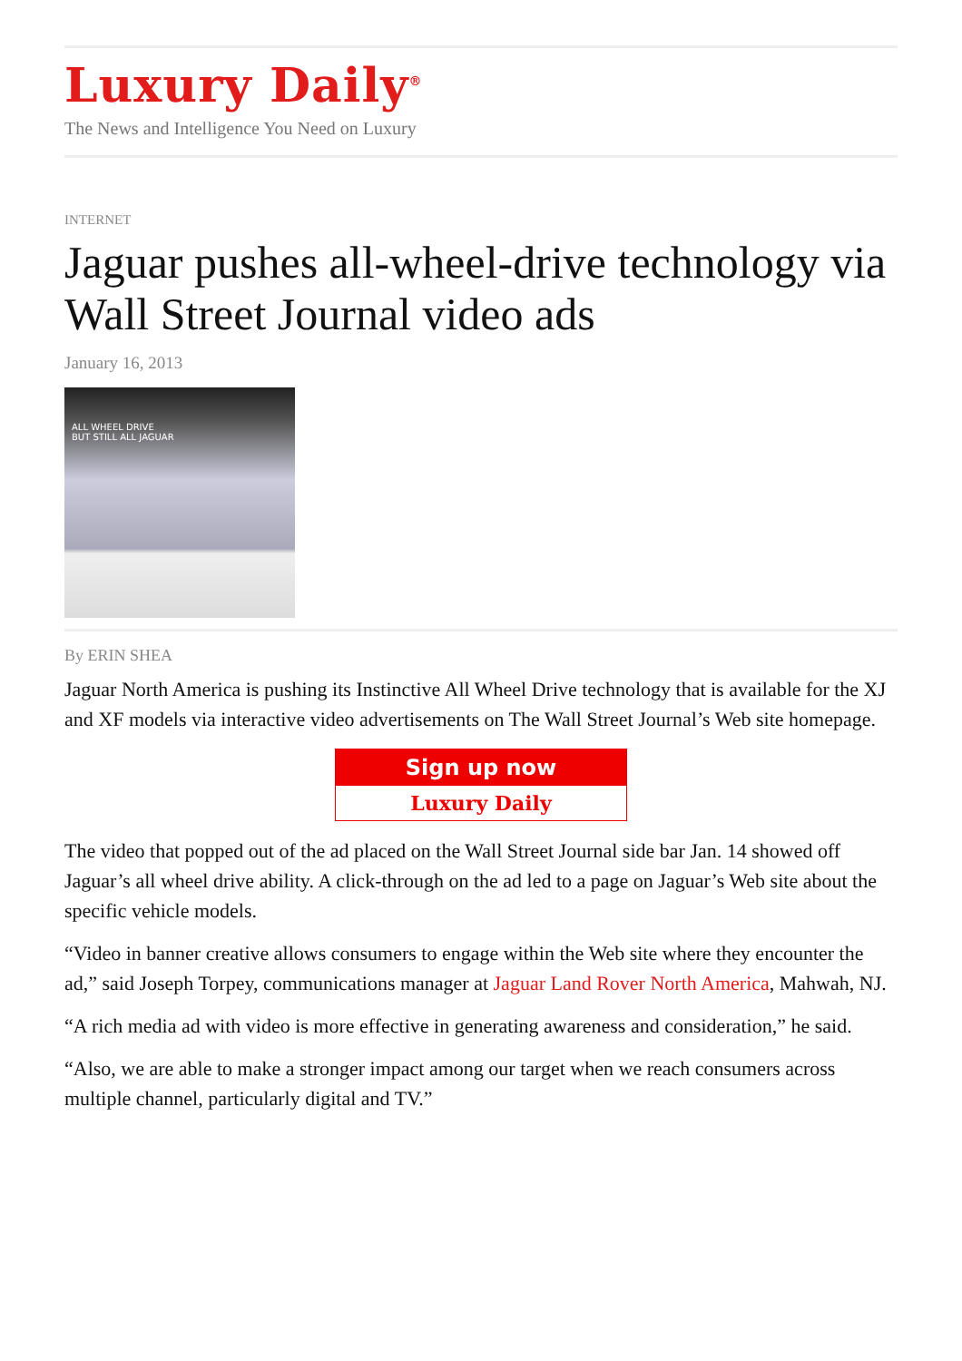Luxury Daily<sup>®</sup>
The News and Intelligence You Need on Luxury
INTERNET
Jaguar pushes all-wheel-drive technology via Wall Street Journal video ads
January 16, 2013
ALL WHEEL DRIVE
BUT STILL ALL JAGUAR
By ERIN SHEA
Jaguar North America is pushing its Instinctive All Wheel Drive technology that is available for the XJ and XF models via interactive video advertisements on The Wall Street Journal’s Web site homepage.
Sign up now
Luxury Daily
The video that popped out of the ad placed on the Wall Street Journal side bar Jan. 14 showed off Jaguar’s all wheel drive ability. A click-through on the ad led to a page on Jaguar’s Web site about the specific vehicle models.
“Video in banner creative allows consumers to engage within the Web site where they encounter the ad,” said Joseph Torpey, communications manager at Jaguar Land Rover North America, Mahwah, NJ.
“A rich media ad with video is more effective in generating awareness and consideration,” he said.
“Also, we are able to make a stronger impact among our target when we reach consumers across multiple channel, particularly digital and TV.”